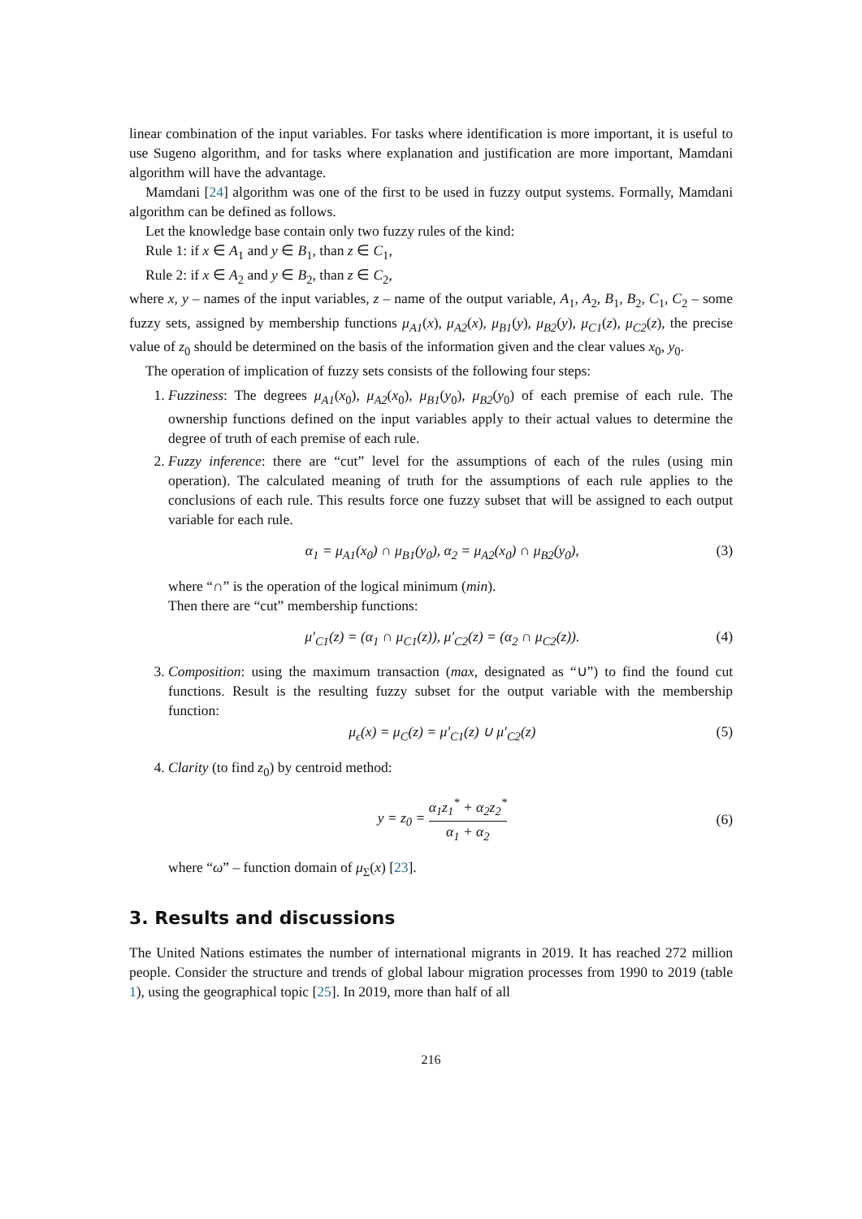linear combination of the input variables. For tasks where identification is more important, it is useful to use Sugeno algorithm, and for tasks where explanation and justification are more important, Mamdani algorithm will have the advantage.
Mamdani [24] algorithm was one of the first to be used in fuzzy output systems. Formally, Mamdani algorithm can be defined as follows.
Let the knowledge base contain only two fuzzy rules of the kind:
Rule 1: if x ∈ A<sub>1</sub> and y ∈ B<sub>1</sub>, than z ∈ C<sub>1</sub>,
Rule 2: if x ∈ A<sub>2</sub> and y ∈ B<sub>2</sub>, than z ∈ C<sub>2</sub>,
where x, y – names of the input variables, z – name of the output variable, A<sub>1</sub>, A<sub>2</sub>, B<sub>1</sub>, B<sub>2</sub>, C<sub>1</sub>, C<sub>2</sub> – some fuzzy sets, assigned by membership functions μ<sub>A1</sub>(x), μ<sub>A2</sub>(x), μ<sub>B1</sub>(y), μ<sub>B2</sub>(y), μ<sub>C1</sub>(z), μ<sub>C2</sub>(z), the precise value of z<sub>0</sub> should be determined on the basis of the information given and the clear values x<sub>0</sub>, y<sub>0</sub>.
The operation of implication of fuzzy sets consists of the following four steps:
1. Fuzziness: The degrees μ<sub>A1</sub>(x<sub>0</sub>), μ<sub>A2</sub>(x<sub>0</sub>), μ<sub>B1</sub>(y<sub>0</sub>), μ<sub>B2</sub>(y<sub>0</sub>) of each premise of each rule. The ownership functions defined on the input variables apply to their actual values to determine the degree of truth of each premise of each rule.
2. Fuzzy inference: there are “cut” level for the assumptions of each of the rules (using min operation). The calculated meaning of truth for the assumptions of each rule applies to the conclusions of each rule. This results force one fuzzy subset that will be assigned to each output variable for each rule.
α<sub>1</sub> = μ<sub>A1</sub>(x<sub>0</sub>) ∩ μ<sub>B1</sub>(y<sub>0</sub>), α<sub>2</sub> = μ<sub>A2</sub>(x<sub>0</sub>) ∩ μ<sub>B2</sub>(y<sub>0</sub>), (3)
where “∩” is the operation of the logical minimum (min).
Then there are “cut” membership functions:
μ′<sub>C1</sub>(z) = (α<sub>1</sub> ∩ μ<sub>C1</sub>(z)), μ′<sub>C2</sub>(z) = (α<sub>2</sub> ∩ μ<sub>C2</sub>(z)). (4)
3. Composition: using the maximum transaction (max, designated as “∪”) to find the found cut functions. Result is the resulting fuzzy subset for the output variable with the membership function:
μ<sub>ϵ</sub>(x) = μ<sub>C</sub>(z) = μ′<sub>C1</sub>(z) ∪ μ′<sub>C2</sub>(z) (5)
4. Clarity (to find z<sub>0</sub>) by centroid method:
y = z<sub>0</sub> =
α<sub>1</sub>z<sub>1</sub><sup>*</sup> + α<sub>2</sub>z<sub>2</sub><sup>*</sup>
α<sub>1</sub> + α<sub>2</sub>
(6)
where “ω” – function domain of μ<sub>Σ</sub>(x) [23].
3. Results and discussions
The United Nations estimates the number of international migrants in 2019. It has reached 272 million people. Consider the structure and trends of global labour migration processes from 1990 to 2019 (table 1), using the geographical topic [25]. In 2019, more than half of all
216